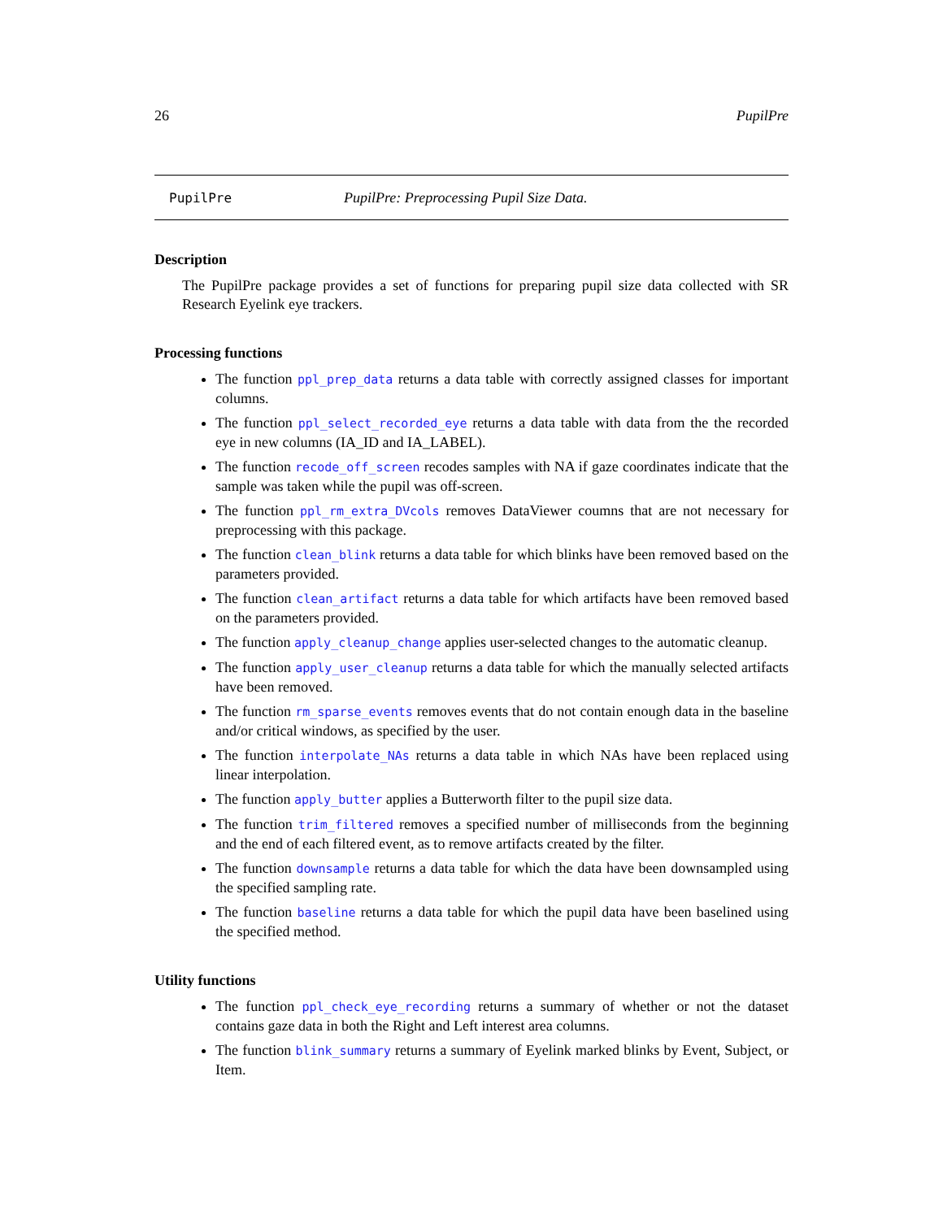26 PupilPre
PupilPre PupilPre: Preprocessing Pupil Size Data.
Description
The PupilPre package provides a set of functions for preparing pupil size data collected with SR Research Eyelink eye trackers.
Processing functions
The function ppl_prep_data returns a data table with correctly assigned classes for important columns.
The function ppl_select_recorded_eye returns a data table with data from the the recorded eye in new columns (IA_ID and IA_LABEL).
The function recode_off_screen recodes samples with NA if gaze coordinates indicate that the sample was taken while the pupil was off-screen.
The function ppl_rm_extra_DVcols removes DataViewer coumns that are not necessary for preprocessing with this package.
The function clean_blink returns a data table for which blinks have been removed based on the parameters provided.
The function clean_artifact returns a data table for which artifacts have been removed based on the parameters provided.
The function apply_cleanup_change applies user-selected changes to the automatic cleanup.
The function apply_user_cleanup returns a data table for which the manually selected artifacts have been removed.
The function rm_sparse_events removes events that do not contain enough data in the baseline and/or critical windows, as specified by the user.
The function interpolate_NAs returns a data table in which NAs have been replaced using linear interpolation.
The function apply_butter applies a Butterworth filter to the pupil size data.
The function trim_filtered removes a specified number of milliseconds from the beginning and the end of each filtered event, as to remove artifacts created by the filter.
The function downsample returns a data table for which the data have been downsampled using the specified sampling rate.
The function baseline returns a data table for which the pupil data have been baselined using the specified method.
Utility functions
The function ppl_check_eye_recording returns a summary of whether or not the dataset contains gaze data in both the Right and Left interest area columns.
The function blink_summary returns a summary of Eyelink marked blinks by Event, Subject, or Item.